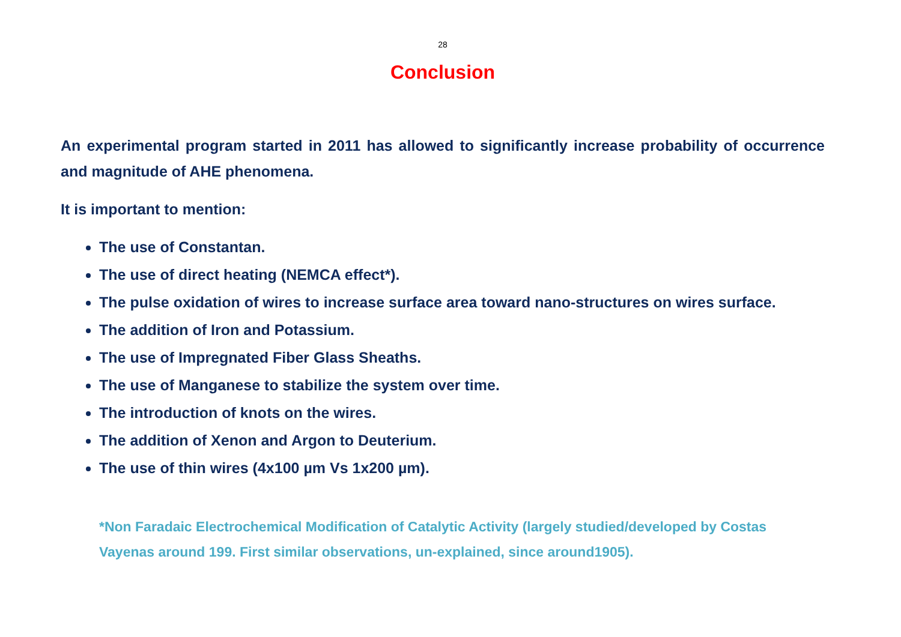28
Conclusion
An experimental program started in 2011 has allowed to significantly increase probability of occurrence and magnitude of AHE phenomena.
It is important to mention:
The use of Constantan.
The use of direct heating (NEMCA effect*).
The pulse oxidation of wires to increase surface area toward nano-structures on wires surface.
The addition of Iron and Potassium.
The use of Impregnated Fiber Glass Sheaths.
The use of Manganese to stabilize the system over time.
The introduction of knots on the wires.
The addition of Xenon and Argon to Deuterium.
The use of thin wires (4x100 µm Vs 1x200 µm).
*Non Faradaic Electrochemical Modification of Catalytic Activity (largely studied/developed by Costas Vayenas around 199. First similar observations, un-explained, since around1905).